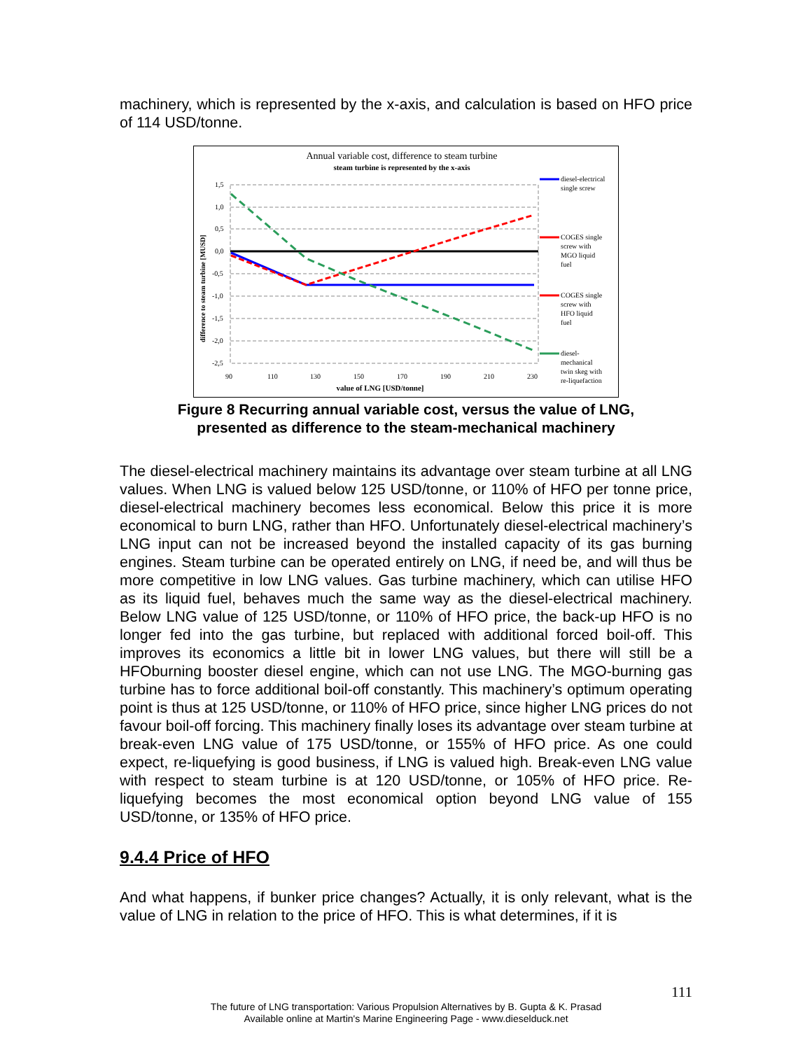machinery, which is represented by the x-axis, and calculation is based on HFO price of 114 USD/tonne.
Annual variable cost, difference to steam turbine
steam turbine is represented by the x-axis
1,5
1,0
0,5
0,0
-0,5
-1,0
-1,5
-2,0
-2,5
90
110
130
150
170
190
210
230
value of LNG [USD/tonne]
difference to steam turbine [MUSD]
diesel-electrical
single screw
COGES single
screw with
MGO liquid
fuel
COGES single
screw with
HFO liquid
fuel
diesel-
mechanical
twin skeg with
re-liquefaction
Figure 8 Recurring annual variable cost, versus the value of LNG,
presented as difference to the steam-mechanical machinery
The diesel-electrical machinery maintains its advantage over steam turbine at all LNG values. When LNG is valued below 125 USD/tonne, or 110% of HFO per tonne price, diesel-electrical machinery becomes less economical. Below this price it is more economical to burn LNG, rather than HFO. Unfortunately diesel-electrical machinery’s LNG input can not be increased beyond the installed capacity of its gas burning engines. Steam turbine can be operated entirely on LNG, if need be, and will thus be more competitive in low LNG values. Gas turbine machinery, which can utilise HFO as its liquid fuel, behaves much the same way as the diesel-electrical machinery. Below LNG value of 125 USD/tonne, or 110% of HFO price, the back-up HFO is no longer fed into the gas turbine, but replaced with additional forced boil-off. This improves its economics a little bit in lower LNG values, but there will still be a HFOburning booster diesel engine, which can not use LNG. The MGO-burning gas turbine has to force additional boil-off constantly. This machinery’s optimum operating point is thus at 125 USD/tonne, or 110% of HFO price, since higher LNG prices do not favour boil-off forcing. This machinery finally loses its advantage over steam turbine at break-even LNG value of 175 USD/tonne, or 155% of HFO price. As one could expect, re-liquefying is good business, if LNG is valued high. Break-even LNG value with respect to steam turbine is at 120 USD/tonne, or 105% of HFO price. Re-liquefying becomes the most economical option beyond LNG value of 155 USD/tonne, or 135% of HFO price.
9.4.4 Price of HFO
And what happens, if bunker price changes? Actually, it is only relevant, what is the value of LNG in relation to the price of HFO. This is what determines, if it is
111
The future of LNG transportation: Various Propulsion Alternatives by B. Gupta & K. Prasad
Available online at Martin's Marine Engineering Page - www.dieselduck.net